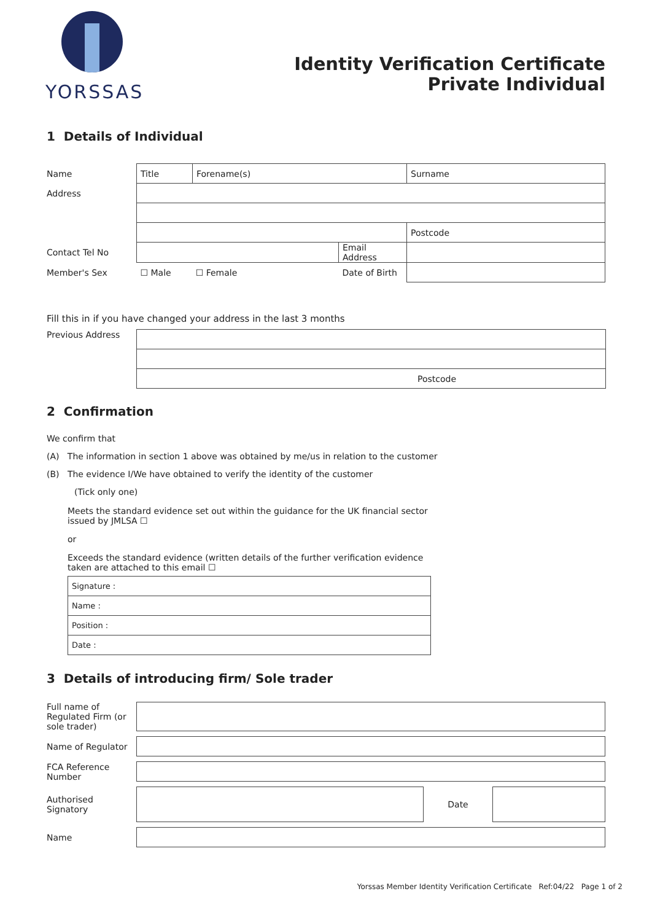YORSSAS
Identity Verification Certificate
Private Individual
1 Details of Individual
| Name | Title | Forename(s) | | Surname |
| Address | | | | |
| | | | | Postcode |
| Contact Tel No | | | Email Address | |
| Member's Sex | ☐ Male ☐ Female | | Date of Birth | |
Fill this in if you have changed your address in the last 3 months
| Previous Address | | |
| | | Postcode |
2 Confirmation
We confirm that
(A) The information in section 1 above was obtained by me/us in relation to the customer
(B) The evidence I/We have obtained to verify the identity of the customer
(Tick only one)
Meets the standard evidence set out within the guidance for the UK financial sector issued by JMLSA ☐
or
Exceeds the standard evidence (written details of the further verification evidence taken are attached to this email ☐
| Signature : |
| Name : |
| Position : |
| Date : |
3 Details of introducing firm/ Sole trader
| Full name of Regulated Firm (or sole trader) | | | |
| Name of Regulator | | | |
| FCA Reference Number | | | |
| Authorised Signatory | | Date | |
| Name | | | |
Yorssas Member Identity Verification Certificate Ref:04/22 Page 1 of 2